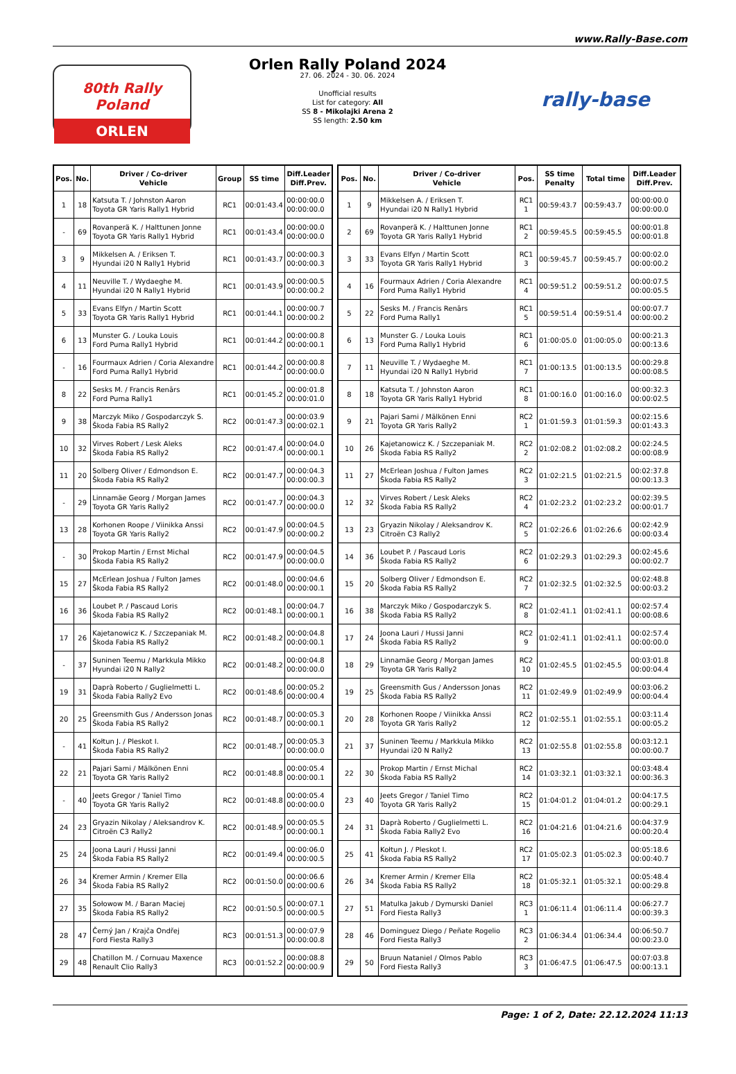www.Rally-Base.com
80th Rally Poland
ORLEN
Orlen Rally Poland 2024
27. 06. 2024 - 30. 06. 2024
Unofficial results
List for category: All
SS 8 - Mikolajki Arena 2
SS length: 2.50 km
rally-base
| Pos. | No. | Driver / Co-driver Vehicle | Group | SS time | Diff.Leader Diff.Prev. |
| --- | --- | --- | --- | --- | --- |
| 1 | 18 | Katsuta T. / Johnston Aaron Toyota GR Yaris Rally1 Hybrid | RC1 | 00:01:43.4 | 00:00:00.0 00:00:00.0 |
| - | 69 | Rovanperä K. / Halttunen Jonne Toyota GR Yaris Rally1 Hybrid | RC1 | 00:01:43.4 | 00:00:00.0 00:00:00.0 |
| 3 | 9 | Mikkelsen A. / Eriksen T. Hyundai i20 N Rally1 Hybrid | RC1 | 00:01:43.7 | 00:00:00.3 00:00:00.3 |
| 4 | 11 | Neuville T. / Wydaeghe M. Hyundai i20 N Rally1 Hybrid | RC1 | 00:01:43.9 | 00:00:00.5 00:00:00.2 |
| 5 | 33 | Evans Elfyn / Martin Scott Toyota GR Yaris Rally1 Hybrid | RC1 | 00:01:44.1 | 00:00:00.7 00:00:00.2 |
| 6 | 13 | Munster G. / Louka Louis Ford Puma Rally1 Hybrid | RC1 | 00:01:44.2 | 00:00:00.8 00:00:00.1 |
| - | 16 | Fourmaux Adrien / Coria Alexandre Ford Puma Rally1 Hybrid | RC1 | 00:01:44.2 | 00:00:00.8 00:00:00.0 |
| 8 | 22 | Sesks M. / Francis Renārs Ford Puma Rally1 | RC1 | 00:01:45.2 | 00:00:01.8 00:00:01.0 |
| 9 | 38 | Marczyk Miko / Gospodarczyk S. Škoda Fabia RS Rally2 | RC2 | 00:01:47.3 | 00:00:03.9 00:00:02.1 |
| 10 | 32 | Virves Robert / Lesk Aleks Škoda Fabia RS Rally2 | RC2 | 00:01:47.4 | 00:00:04.0 00:00:00.1 |
| 11 | 20 | Solberg Oliver / Edmondson E. Škoda Fabia RS Rally2 | RC2 | 00:01:47.7 | 00:00:04.3 00:00:00.3 |
| - | 29 | Linnamäe Georg / Morgan James Toyota GR Yaris Rally2 | RC2 | 00:01:47.7 | 00:00:04.3 00:00:00.0 |
| 13 | 28 | Korhonen Roope / Viinikka Anssi Toyota GR Yaris Rally2 | RC2 | 00:01:47.9 | 00:00:04.5 00:00:00.2 |
| - | 30 | Prokop Martin / Ernst Michal Škoda Fabia RS Rally2 | RC2 | 00:01:47.9 | 00:00:04.5 00:00:00.0 |
| 15 | 27 | McErlean Joshua / Fulton James Škoda Fabia RS Rally2 | RC2 | 00:01:48.0 | 00:00:04.6 00:00:00.1 |
| 16 | 36 | Loubet P. / Pascaud Loris Škoda Fabia RS Rally2 | RC2 | 00:01:48.1 | 00:00:04.7 00:00:00.1 |
| 17 | 26 | Kajetanowicz K. / Szczepaniak M. Škoda Fabia RS Rally2 | RC2 | 00:01:48.2 | 00:00:04.8 00:00:00.1 |
| - | 37 | Suninen Teemu / Markkula Mikko Hyundai i20 N Rally2 | RC2 | 00:01:48.2 | 00:00:04.8 00:00:00.0 |
| 19 | 31 | Daprà Roberto / Guglielmetti L. Škoda Fabia Rally2 Evo | RC2 | 00:01:48.6 | 00:00:05.2 00:00:00.4 |
| 20 | 25 | Greensmith Gus / Andersson Jonas Škoda Fabia RS Rally2 | RC2 | 00:01:48.7 | 00:00:05.3 00:00:00.1 |
| - | 41 | Kołtun J. / Pleskot I. Škoda Fabia RS Rally2 | RC2 | 00:01:48.7 | 00:00:05.3 00:00:00.0 |
| 22 | 21 | Pajari Sami / Mälkönen Enni Toyota GR Yaris Rally2 | RC2 | 00:01:48.8 | 00:00:05.4 00:00:00.1 |
| - | 40 | Jeets Gregor / Taniel Timo Toyota GR Yaris Rally2 | RC2 | 00:01:48.8 | 00:00:05.4 00:00:00.0 |
| 24 | 23 | Gryazin Nikolay / Aleksandrov K. Citroën C3 Rally2 | RC2 | 00:01:48.9 | 00:00:05.5 00:00:00.1 |
| 25 | 24 | Joona Lauri / Hussi Janni Škoda Fabia RS Rally2 | RC2 | 00:01:49.4 | 00:00:06.0 00:00:00.5 |
| 26 | 34 | Kremer Armin / Kremer Ella Škoda Fabia RS Rally2 | RC2 | 00:01:50.0 | 00:00:06.6 00:00:00.6 |
| 27 | 35 | Sołowow M. / Baran Maciej Škoda Fabia RS Rally2 | RC2 | 00:01:50.5 | 00:00:07.1 00:00:00.5 |
| 28 | 47 | Černý Jan / Krajča Ondřej Ford Fiesta Rally3 | RC3 | 00:01:51.3 | 00:00:07.9 00:00:00.8 |
| 29 | 48 | Chatillon M. / Cornuau Maxence Renault Clio Rally3 | RC3 | 00:01:52.2 | 00:00:08.8 00:00:00.9 |
| Pos. | No. | Driver / Co-driver Vehicle | Pos. | SS time Penalty | Total time | Diff.Leader Diff.Prev. |
| --- | --- | --- | --- | --- | --- | --- |
| 1 | 9 | Mikkelsen A. / Eriksen T. Hyundai i20 N Rally1 Hybrid | RC1 1 | 00:59:43.7 | 00:59:43.7 | 00:00:00.0 00:00:00.0 |
| 2 | 69 | Rovanperä K. / Halttunen Jonne Toyota GR Yaris Rally1 Hybrid | RC1 2 | 00:59:45.5 | 00:59:45.5 | 00:00:01.8 00:00:01.8 |
| 3 | 33 | Evans Elfyn / Martin Scott Toyota GR Yaris Rally1 Hybrid | RC1 3 | 00:59:45.7 | 00:59:45.7 | 00:00:02.0 00:00:00.2 |
| 4 | 16 | Fourmaux Adrien / Coria Alexandre Ford Puma Rally1 Hybrid | RC1 4 | 00:59:51.2 | 00:59:51.2 | 00:00:07.5 00:00:05.5 |
| 5 | 22 | Sesks M. / Francis Renārs Ford Puma Rally1 | RC1 5 | 00:59:51.4 | 00:59:51.4 | 00:00:07.7 00:00:00.2 |
| 6 | 13 | Munster G. / Louka Louis Ford Puma Rally1 Hybrid | RC1 6 | 01:00:05.0 | 01:00:05.0 | 00:00:21.3 00:00:13.6 |
| 7 | 11 | Neuville T. / Wydaeghe M. Hyundai i20 N Rally1 Hybrid | RC1 7 | 01:00:13.5 | 01:00:13.5 | 00:00:29.8 00:00:08.5 |
| 8 | 18 | Katsuta T. / Johnston Aaron Toyota GR Yaris Rally1 Hybrid | RC1 8 | 01:00:16.0 | 01:00:16.0 | 00:00:32.3 00:00:02.5 |
| 9 | 21 | Pajari Sami / Mälkönen Enni Toyota GR Yaris Rally2 | RC2 1 | 01:01:59.3 | 01:01:59.3 | 00:02:15.6 00:01:43.3 |
| 10 | 26 | Kajetanowicz K. / Szczepaniak M. Škoda Fabia RS Rally2 | RC2 2 | 01:02:08.2 | 01:02:08.2 | 00:02:24.5 00:00:08.9 |
| 11 | 27 | McErlean Joshua / Fulton James Škoda Fabia RS Rally2 | RC2 3 | 01:02:21.5 | 01:02:21.5 | 00:02:37.8 00:00:13.3 |
| 12 | 32 | Virves Robert / Lesk Aleks Škoda Fabia RS Rally2 | RC2 4 | 01:02:23.2 | 01:02:23.2 | 00:02:39.5 00:00:01.7 |
| 13 | 23 | Gryazin Nikolay / Aleksandrov K. Citroën C3 Rally2 | RC2 5 | 01:02:26.6 | 01:02:26.6 | 00:02:42.9 00:00:03.4 |
| 14 | 36 | Loubet P. / Pascaud Loris Škoda Fabia RS Rally2 | RC2 6 | 01:02:29.3 | 01:02:29.3 | 00:02:45.6 00:00:02.7 |
| 15 | 20 | Solberg Oliver / Edmondson E. Škoda Fabia RS Rally2 | RC2 7 | 01:02:32.5 | 01:02:32.5 | 00:02:48.8 00:00:03.2 |
| 16 | 38 | Marczyk Miko / Gospodarczyk S. Škoda Fabia RS Rally2 | RC2 8 | 01:02:41.1 | 01:02:41.1 | 00:02:57.4 00:00:08.6 |
| 17 | 24 | Joona Lauri / Hussi Janni Škoda Fabia RS Rally2 | RC2 9 | 01:02:41.1 | 01:02:41.1 | 00:02:57.4 00:00:00.0 |
| 18 | 29 | Linnamäe Georg / Morgan James Toyota GR Yaris Rally2 | RC2 10 | 01:02:45.5 | 01:02:45.5 | 00:03:01.8 00:00:04.4 |
| 19 | 25 | Greensmith Gus / Andersson Jonas Škoda Fabia RS Rally2 | RC2 11 | 01:02:49.9 | 01:02:49.9 | 00:03:06.2 00:00:04.4 |
| 20 | 28 | Korhonen Roope / Viinikka Anssi Toyota GR Yaris Rally2 | RC2 12 | 01:02:55.1 | 01:02:55.1 | 00:03:11.4 00:00:05.2 |
| 21 | 37 | Suninen Teemu / Markkula Mikko Hyundai i20 N Rally2 | RC2 13 | 01:02:55.8 | 01:02:55.8 | 00:03:12.1 00:00:00.7 |
| 22 | 30 | Prokop Martin / Ernst Michal Škoda Fabia RS Rally2 | RC2 14 | 01:03:32.1 | 01:03:32.1 | 00:03:48.4 00:00:36.3 |
| 23 | 40 | Jeets Gregor / Taniel Timo Toyota GR Yaris Rally2 | RC2 15 | 01:04:01.2 | 01:04:01.2 | 00:04:17.5 00:00:29.1 |
| 24 | 31 | Daprà Roberto / Guglielmetti L. Škoda Fabia Rally2 Evo | RC2 16 | 01:04:21.6 | 01:04:21.6 | 00:04:37.9 00:00:20.4 |
| 25 | 41 | Kołtun J. / Pleskot I. Škoda Fabia RS Rally2 | RC2 17 | 01:05:02.3 | 01:05:02.3 | 00:05:18.6 00:00:40.7 |
| 26 | 34 | Kremer Armin / Kremer Ella Škoda Fabia RS Rally2 | RC2 18 | 01:05:32.1 | 01:05:32.1 | 00:05:48.4 00:00:29.8 |
| 27 | 51 | Matulka Jakub / Dymurski Daniel Ford Fiesta Rally3 | RC3 1 | 01:06:11.4 | 01:06:11.4 | 00:06:27.7 00:00:39.3 |
| 28 | 46 | Dominguez Diego / Peñate Rogelio Ford Fiesta Rally3 | RC3 2 | 01:06:34.4 | 01:06:34.4 | 00:06:50.7 00:00:23.0 |
| 29 | 50 | Bruun Nataniel / Olmos Pablo Ford Fiesta Rally3 | RC3 3 | 01:06:47.5 | 01:06:47.5 | 00:07:03.8 00:00:13.1 |
Page: 1 of 2, Date: 22.12.2024 11:13